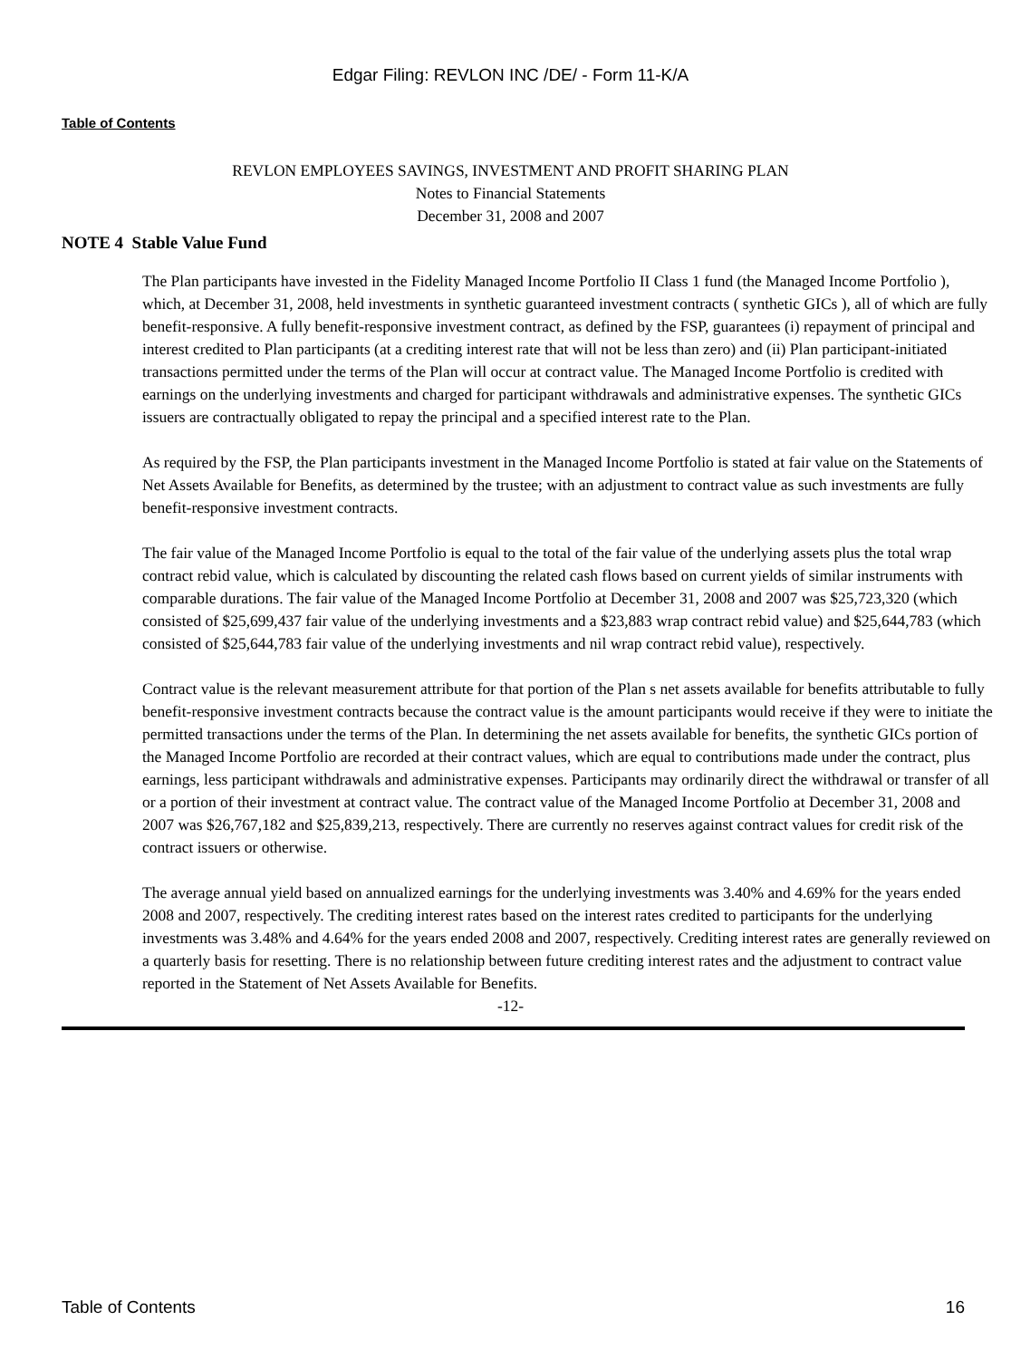Edgar Filing: REVLON INC /DE/ - Form 11-K/A
Table of Contents
REVLON EMPLOYEES SAVINGS, INVESTMENT AND PROFIT SHARING PLAN
Notes to Financial Statements
December 31, 2008 and 2007
NOTE 4 Stable Value Fund
The Plan participants have invested in the Fidelity Managed Income Portfolio II Class 1 fund (the Managed Income Portfolio ), which, at December 31, 2008, held investments in synthetic guaranteed investment contracts ( synthetic GICs ), all of which are fully benefit-responsive. A fully benefit-responsive investment contract, as defined by the FSP, guarantees (i) repayment of principal and interest credited to Plan participants (at a crediting interest rate that will not be less than zero) and (ii) Plan participant-initiated transactions permitted under the terms of the Plan will occur at contract value. The Managed Income Portfolio is credited with earnings on the underlying investments and charged for participant withdrawals and administrative expenses. The synthetic GICs issuers are contractually obligated to repay the principal and a specified interest rate to the Plan.
As required by the FSP, the Plan participants investment in the Managed Income Portfolio is stated at fair value on the Statements of Net Assets Available for Benefits, as determined by the trustee; with an adjustment to contract value as such investments are fully benefit-responsive investment contracts.
The fair value of the Managed Income Portfolio is equal to the total of the fair value of the underlying assets plus the total wrap contract rebid value, which is calculated by discounting the related cash flows based on current yields of similar instruments with comparable durations. The fair value of the Managed Income Portfolio at December 31, 2008 and 2007 was $25,723,320 (which consisted of $25,699,437 fair value of the underlying investments and a $23,883 wrap contract rebid value) and $25,644,783 (which consisted of $25,644,783 fair value of the underlying investments and nil wrap contract rebid value), respectively.
Contract value is the relevant measurement attribute for that portion of the Plan s net assets available for benefits attributable to fully benefit-responsive investment contracts because the contract value is the amount participants would receive if they were to initiate the permitted transactions under the terms of the Plan. In determining the net assets available for benefits, the synthetic GICs portion of the Managed Income Portfolio are recorded at their contract values, which are equal to contributions made under the contract, plus earnings, less participant withdrawals and administrative expenses. Participants may ordinarily direct the withdrawal or transfer of all or a portion of their investment at contract value. The contract value of the Managed Income Portfolio at December 31, 2008 and 2007 was $26,767,182 and $25,839,213, respectively. There are currently no reserves against contract values for credit risk of the contract issuers or otherwise.
The average annual yield based on annualized earnings for the underlying investments was 3.40% and 4.69% for the years ended 2008 and 2007, respectively. The crediting interest rates based on the interest rates credited to participants for the underlying investments was 3.48% and 4.64% for the years ended 2008 and 2007, respectively. Crediting interest rates are generally reviewed on a quarterly basis for resetting. There is no relationship between future crediting interest rates and the adjustment to contract value reported in the Statement of Net Assets Available for Benefits.
-12-
Table of Contents 16